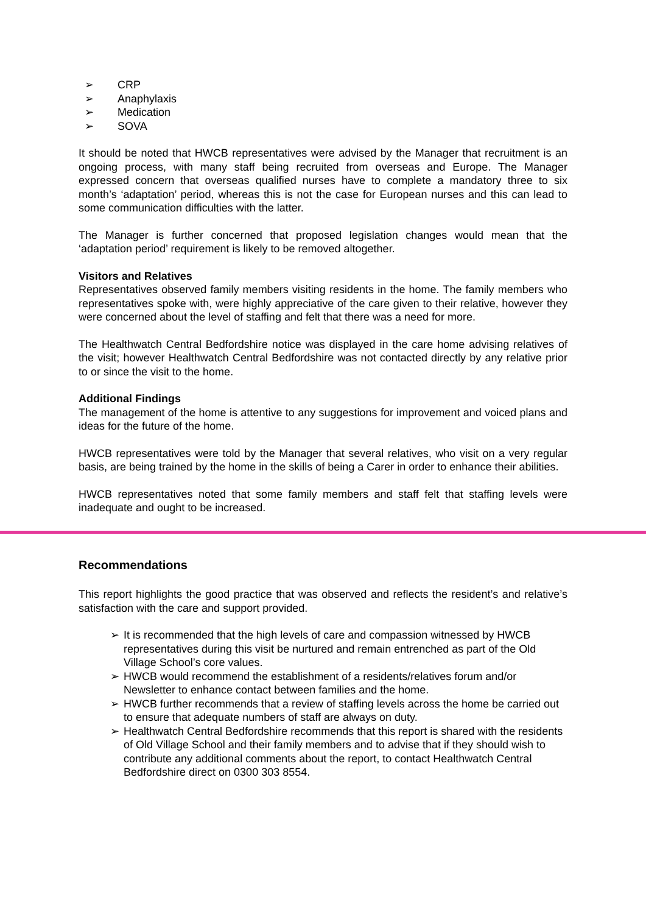➢ CRP
➢ Anaphylaxis
➢ Medication
➢ SOVA
It should be noted that HWCB representatives were advised by the Manager that recruitment is an ongoing process, with many staff being recruited from overseas and Europe. The Manager expressed concern that overseas qualified nurses have to complete a mandatory three to six month’s ‘adaptation’ period, whereas this is not the case for European nurses and this can lead to some communication difficulties with the latter.
The Manager is further concerned that proposed legislation changes would mean that the ‘adaptation period’ requirement is likely to be removed altogether.
Visitors and Relatives
Representatives observed family members visiting residents in the home. The family members who representatives spoke with, were highly appreciative of the care given to their relative, however they were concerned about the level of staffing and felt that there was a need for more.
The Healthwatch Central Bedfordshire notice was displayed in the care home advising relatives of the visit; however Healthwatch Central Bedfordshire was not contacted directly by any relative prior to or since the visit to the home.
Additional Findings
The management of the home is attentive to any suggestions for improvement and voiced plans and ideas for the future of the home.
HWCB representatives were told by the Manager that several relatives, who visit on a very regular basis, are being trained by the home in the skills of being a Carer in order to enhance their abilities.
HWCB representatives noted that some family members and staff felt that staffing levels were inadequate and ought to be increased.
Recommendations
This report highlights the good practice that was observed and reflects the resident’s and relative’s satisfaction with the care and support provided.
➢ It is recommended that the high levels of care and compassion witnessed by HWCB representatives during this visit be nurtured and remain entrenched as part of the Old Village School’s core values.
➢ HWCB would recommend the establishment of a residents/relatives forum and/or Newsletter to enhance contact between families and the home.
➢ HWCB further recommends that a review of staffing levels across the home be carried out to ensure that adequate numbers of staff are always on duty.
➢ Healthwatch Central Bedfordshire recommends that this report is shared with the residents of Old Village School and their family members and to advise that if they should wish to contribute any additional comments about the report, to contact Healthwatch Central Bedfordshire direct on 0300 303 8554.